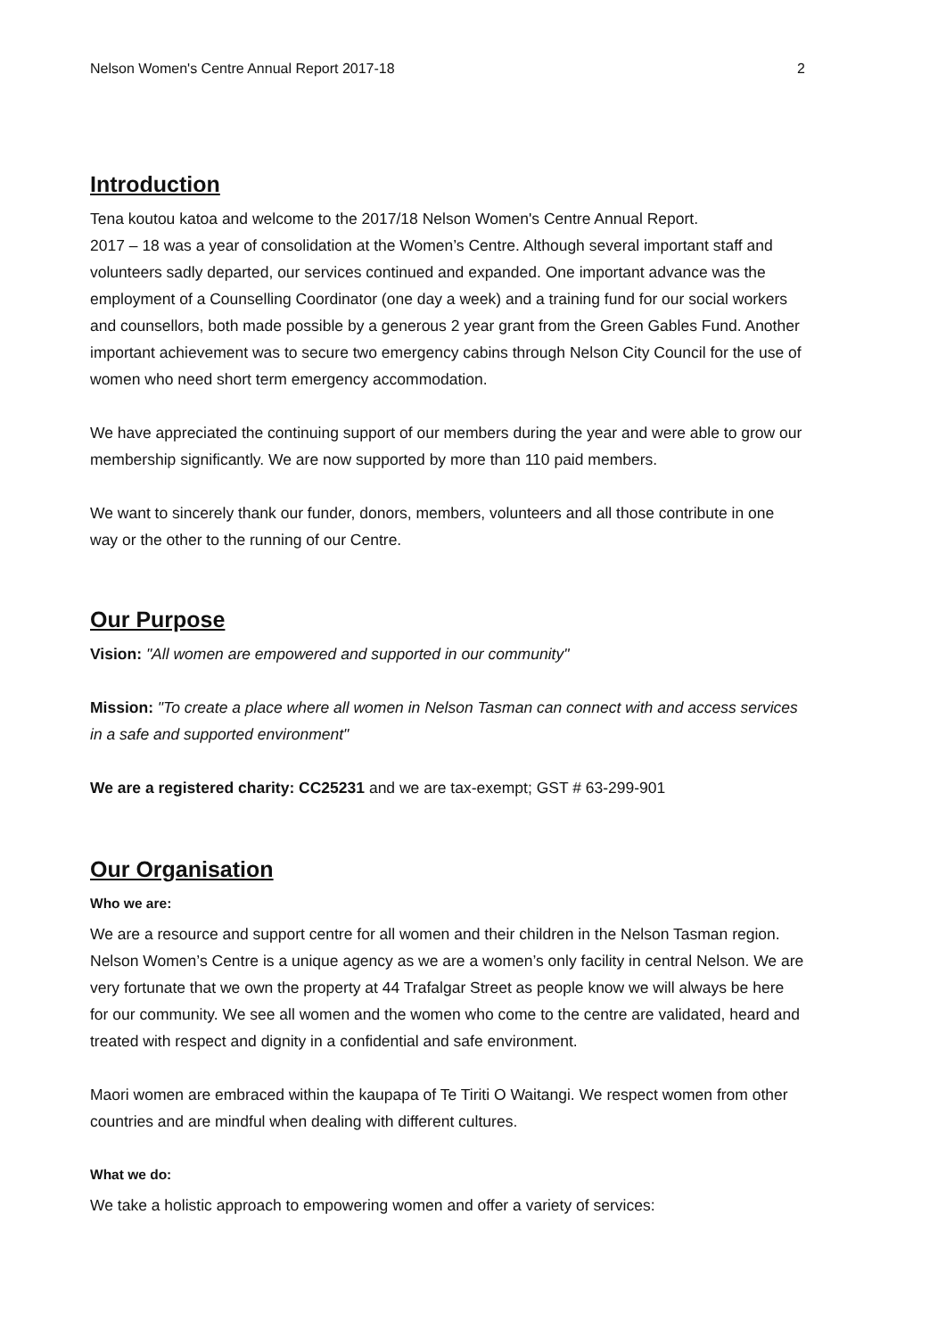Nelson Women's Centre Annual Report 2017-18 2
Introduction
Tena koutou katoa and welcome to the 2017/18 Nelson Women's Centre Annual Report.
2017 – 18 was a year of consolidation at the Women’s Centre. Although several important staff and volunteers sadly departed, our services continued and expanded. One important advance was the employment of a Counselling Coordinator (one day a week) and a training fund for our social workers and counsellors, both made possible by a generous 2 year grant from the Green Gables Fund. Another important achievement was to secure two emergency cabins through Nelson City Council for the use of women who need short term emergency accommodation.
We have appreciated the continuing support of our members during the year and were able to grow our membership significantly. We are now supported by more than 110 paid members.
We want to sincerely thank our funder, donors, members, volunteers and all those contribute in one way or the other to the running of our Centre.
Our Purpose
Vision: "All women are empowered and supported in our community"
Mission: "To create a place where all women in Nelson Tasman can connect with and access services in a safe and supported environment"
We are a registered charity: CC25231 and we are tax-exempt; GST # 63-299-901
Our Organisation
Who we are:
We are a resource and support centre for all women and their children in the Nelson Tasman region. Nelson Women’s Centre is a unique agency as we are a women’s only facility in central Nelson. We are very fortunate that we own the property at 44 Trafalgar Street as people know we will always be here for our community. We see all women and the women who come to the centre are validated, heard and treated with respect and dignity in a confidential and safe environment.
Maori women are embraced within the kaupapa of Te Tiriti O Waitangi. We respect women from other countries and are mindful when dealing with different cultures.
What we do:
We take a holistic approach to empowering women and offer a variety of services: